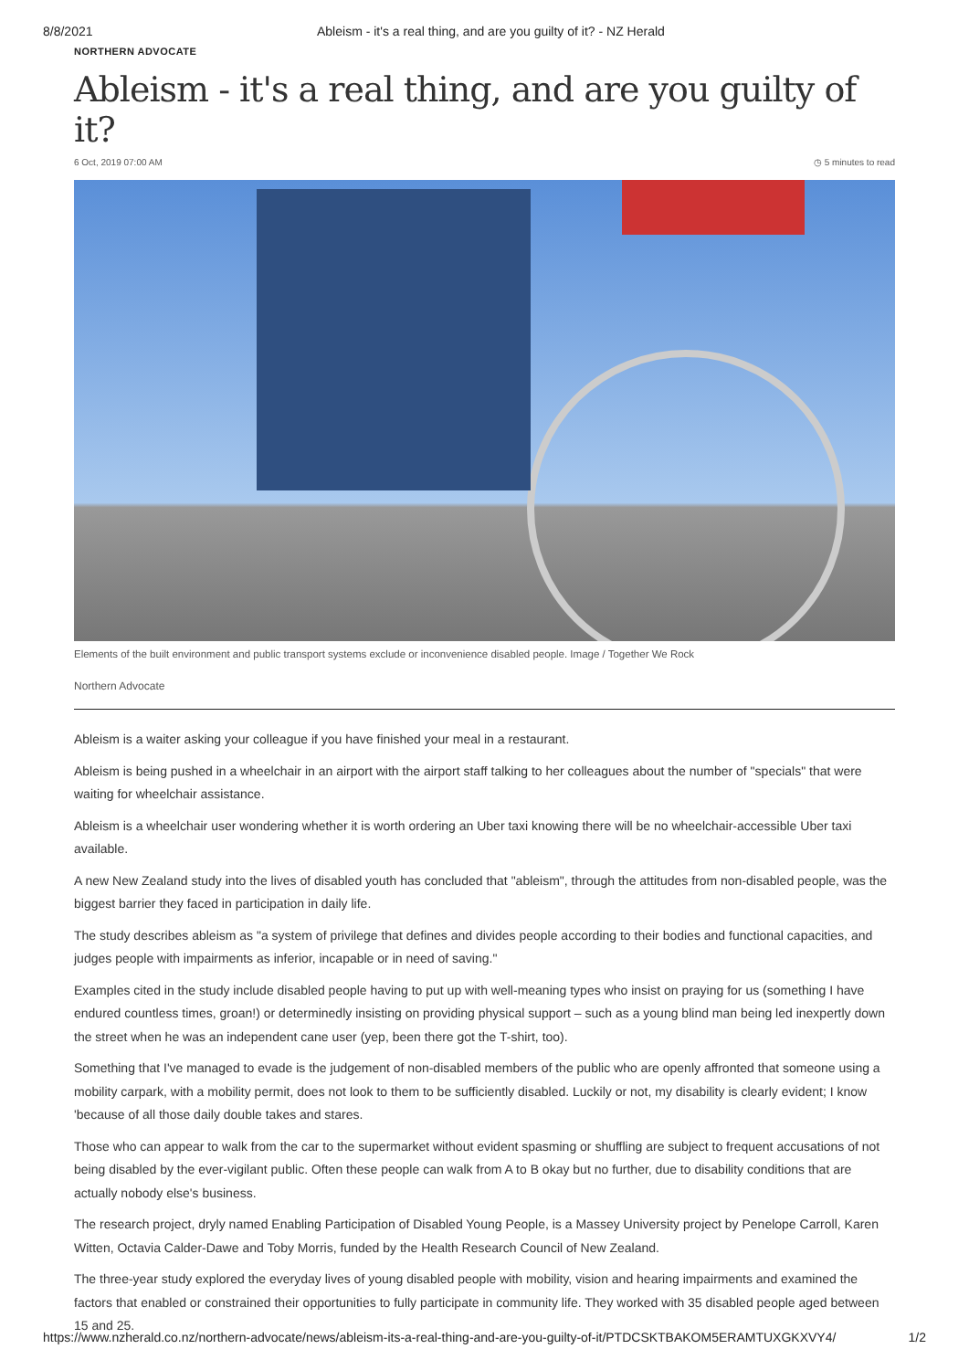8/8/2021 Ableism - it's a real thing, and are you guilty of it? - NZ Herald
NORTHERN ADVOCATE
Ableism - it's a real thing, and are you guilty of it?
6 Oct, 2019 07:00 AM ◷ 5 minutes to read
Elements of the built environment and public transport systems exclude or inconvenience disabled people. Image / Together We Rock
Northern Advocate
Ableism is a waiter asking your colleague if you have finished your meal in a restaurant.
Ableism is being pushed in a wheelchair in an airport with the airport staff talking to her colleagues about the number of "specials" that were waiting for wheelchair assistance.
Ableism is a wheelchair user wondering whether it is worth ordering an Uber taxi knowing there will be no wheelchair-accessible Uber taxi available.
A new New Zealand study into the lives of disabled youth has concluded that "ableism", through the attitudes from non-disabled people, was the biggest barrier they faced in participation in daily life.
The study describes ableism as "a system of privilege that defines and divides people according to their bodies and functional capacities, and judges people with impairments as inferior, incapable or in need of saving."
Examples cited in the study include disabled people having to put up with well-meaning types who insist on praying for us (something I have endured countless times, groan!) or determinedly insisting on providing physical support – such as a young blind man being led inexpertly down the street when he was an independent cane user (yep, been there got the T-shirt, too).
Something that I've managed to evade is the judgement of non-disabled members of the public who are openly affronted that someone using a mobility carpark, with a mobility permit, does not look to them to be sufficiently disabled. Luckily or not, my disability is clearly evident; I know 'because of all those daily double takes and stares.
Those who can appear to walk from the car to the supermarket without evident spasming or shuffling are subject to frequent accusations of not being disabled by the ever-vigilant public. Often these people can walk from A to B okay but no further, due to disability conditions that are actually nobody else's business.
The research project, dryly named Enabling Participation of Disabled Young People, is a Massey University project by Penelope Carroll, Karen Witten, Octavia Calder-Dawe and Toby Morris, funded by the Health Research Council of New Zealand.
The three-year study explored the everyday lives of young disabled people with mobility, vision and hearing impairments and examined the factors that enabled or constrained their opportunities to fully participate in community life. They worked with 35 disabled people aged between 15 and 25.
https://www.nzherald.co.nz/northern-advocate/news/ableism-its-a-real-thing-and-are-you-guilty-of-it/PTDCSKTBAKOM5ERAMTUXGKXVY4/ 1/2